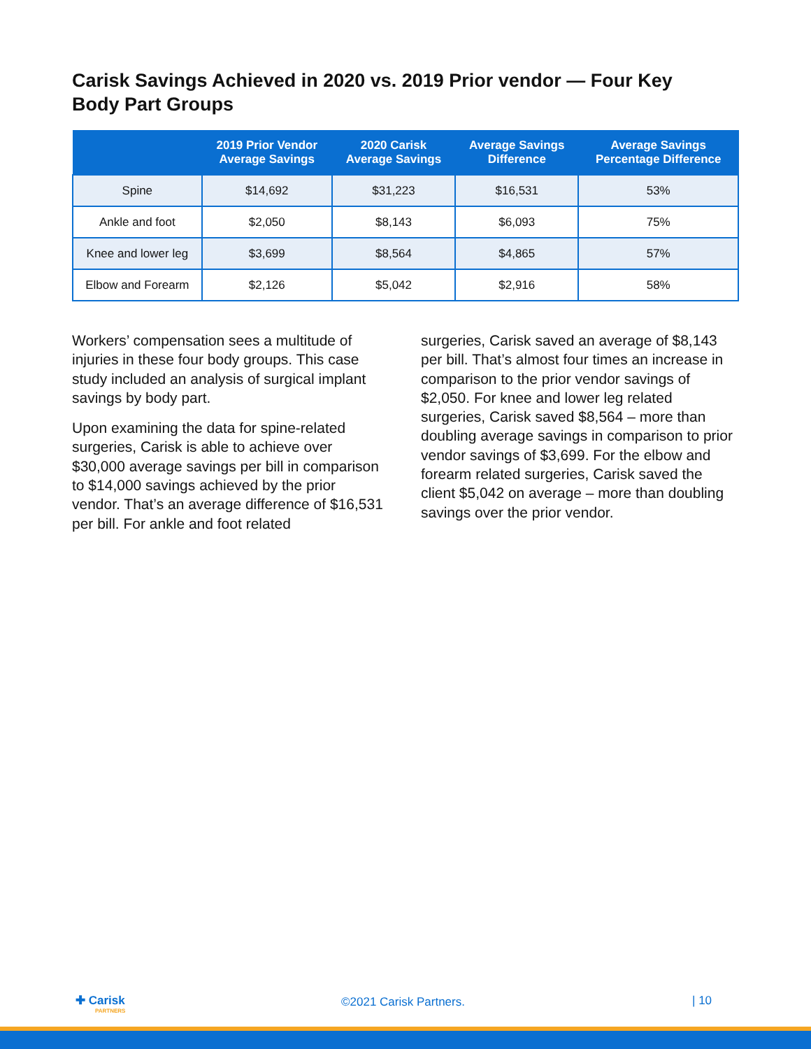Carisk Savings Achieved in 2020 vs. 2019 Prior vendor — Four Key Body Part Groups
| | 2019 Prior Vendor Average Savings | 2020 Carisk Average Savings | Average Savings Difference | Average Savings Percentage Difference |
| --- | --- | --- | --- | --- |
| Spine | $14,692 | $31,223 | $16,531 | 53% |
| Ankle and foot | $2,050 | $8,143 | $6,093 | 75% |
| Knee and lower leg | $3,699 | $8,564 | $4,865 | 57% |
| Elbow and Forearm | $2,126 | $5,042 | $2,916 | 58% |
Workers’ compensation sees a multitude of injuries in these four body groups. This case study included an analysis of surgical implant savings by body part.
Upon examining the data for spine-related surgeries, Carisk is able to achieve over $30,000 average savings per bill in comparison to $14,000 savings achieved by the prior vendor. That’s an average difference of $16,531 per bill. For ankle and foot related
surgeries, Carisk saved an average of $8,143 per bill. That’s almost four times an increase in comparison to the prior vendor savings of $2,050. For knee and lower leg related surgeries, Carisk saved $8,564 – more than doubling average savings in comparison to prior vendor savings of $3,699. For the elbow and forearm related surgeries, Carisk saved the client $5,042 on average – more than doubling savings over the prior vendor.
✚ Carisk
PARTNERS
©2021 Carisk Partners. | 10